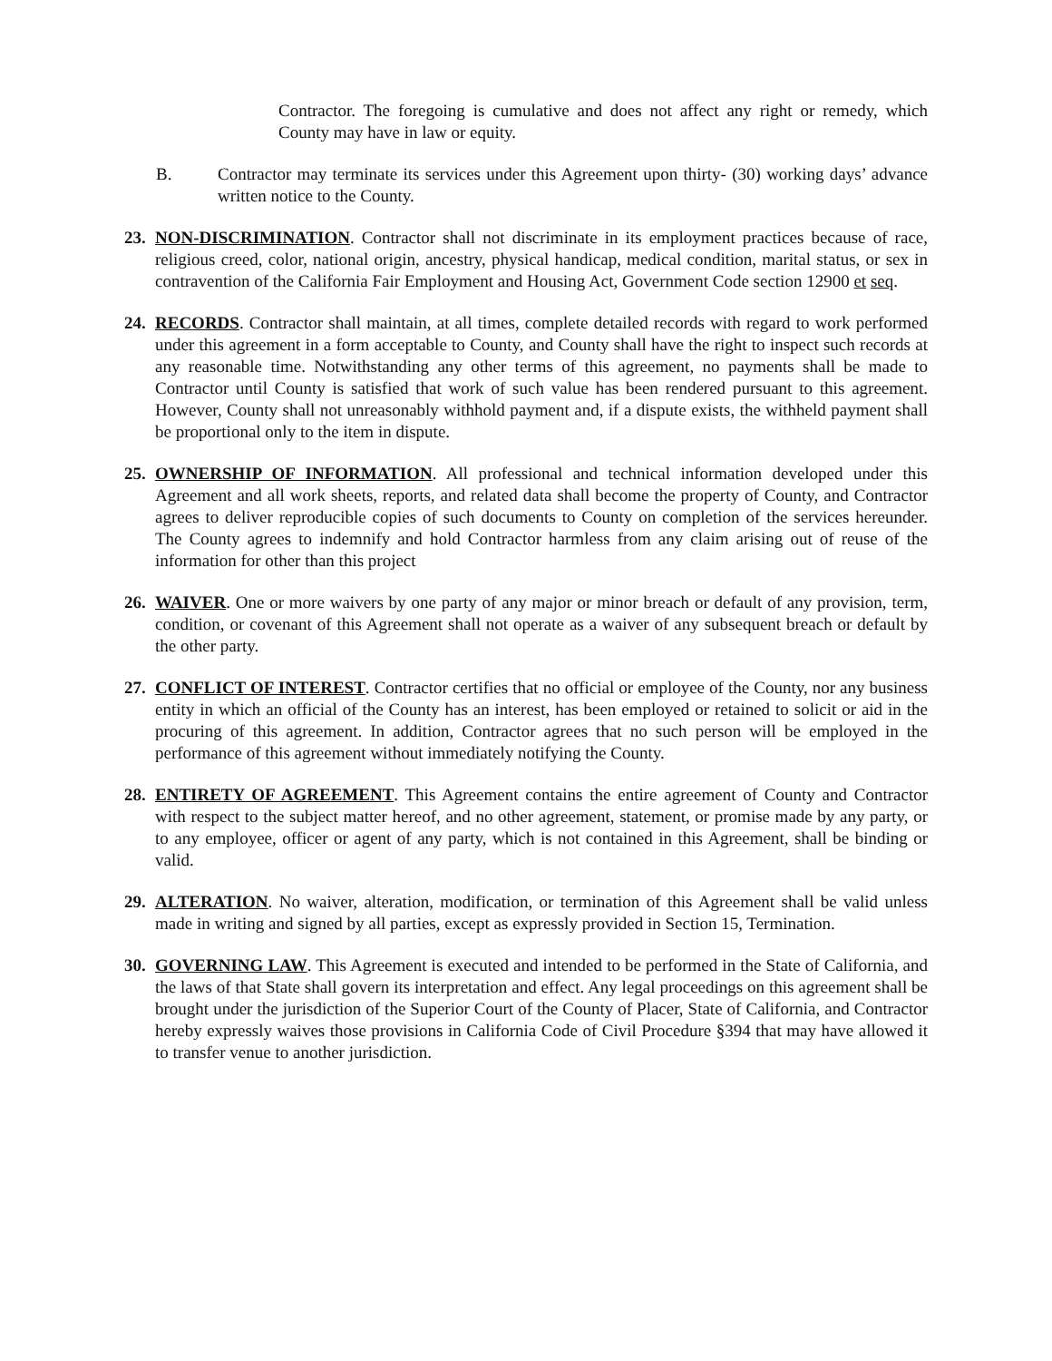Contractor. The foregoing is cumulative and does not affect any right or remedy, which County may have in law or equity.
B. Contractor may terminate its services under this Agreement upon thirty- (30) working days’ advance written notice to the County.
23.
NON-DISCRIMINATION. Contractor shall not discriminate in its employment practices because of race, religious creed, color, national origin, ancestry, physical handicap, medical condition, marital status, or sex in contravention of the California Fair Employment and Housing Act, Government Code section 12900 et seq.
24.
RECORDS. Contractor shall maintain, at all times, complete detailed records with regard to work performed under this agreement in a form acceptable to County, and County shall have the right to inspect such records at any reasonable time. Notwithstanding any other terms of this agreement, no payments shall be made to Contractor until County is satisfied that work of such value has been rendered pursuant to this agreement. However, County shall not unreasonably withhold payment and, if a dispute exists, the withheld payment shall be proportional only to the item in dispute.
25.
OWNERSHIP OF INFORMATION. All professional and technical information developed under this Agreement and all work sheets, reports, and related data shall become the property of County, and Contractor agrees to deliver reproducible copies of such documents to County on completion of the services hereunder. The County agrees to indemnify and hold Contractor harmless from any claim arising out of reuse of the information for other than this project
26.
WAIVER. One or more waivers by one party of any major or minor breach or default of any provision, term, condition, or covenant of this Agreement shall not operate as a waiver of any subsequent breach or default by the other party.
27.
CONFLICT OF INTEREST. Contractor certifies that no official or employee of the County, nor any business entity in which an official of the County has an interest, has been employed or retained to solicit or aid in the procuring of this agreement. In addition, Contractor agrees that no such person will be employed in the performance of this agreement without immediately notifying the County.
28.
ENTIRETY OF AGREEMENT. This Agreement contains the entire agreement of County and Contractor with respect to the subject matter hereof, and no other agreement, statement, or promise made by any party, or to any employee, officer or agent of any party, which is not contained in this Agreement, shall be binding or valid.
29.
ALTERATION. No waiver, alteration, modification, or termination of this Agreement shall be valid unless made in writing and signed by all parties, except as expressly provided in Section 15, Termination.
30.
GOVERNING LAW. This Agreement is executed and intended to be performed in the State of California, and the laws of that State shall govern its interpretation and effect. Any legal proceedings on this agreement shall be brought under the jurisdiction of the Superior Court of the County of Placer, State of California, and Contractor hereby expressly waives those provisions in California Code of Civil Procedure §394 that may have allowed it to transfer venue to another jurisdiction.